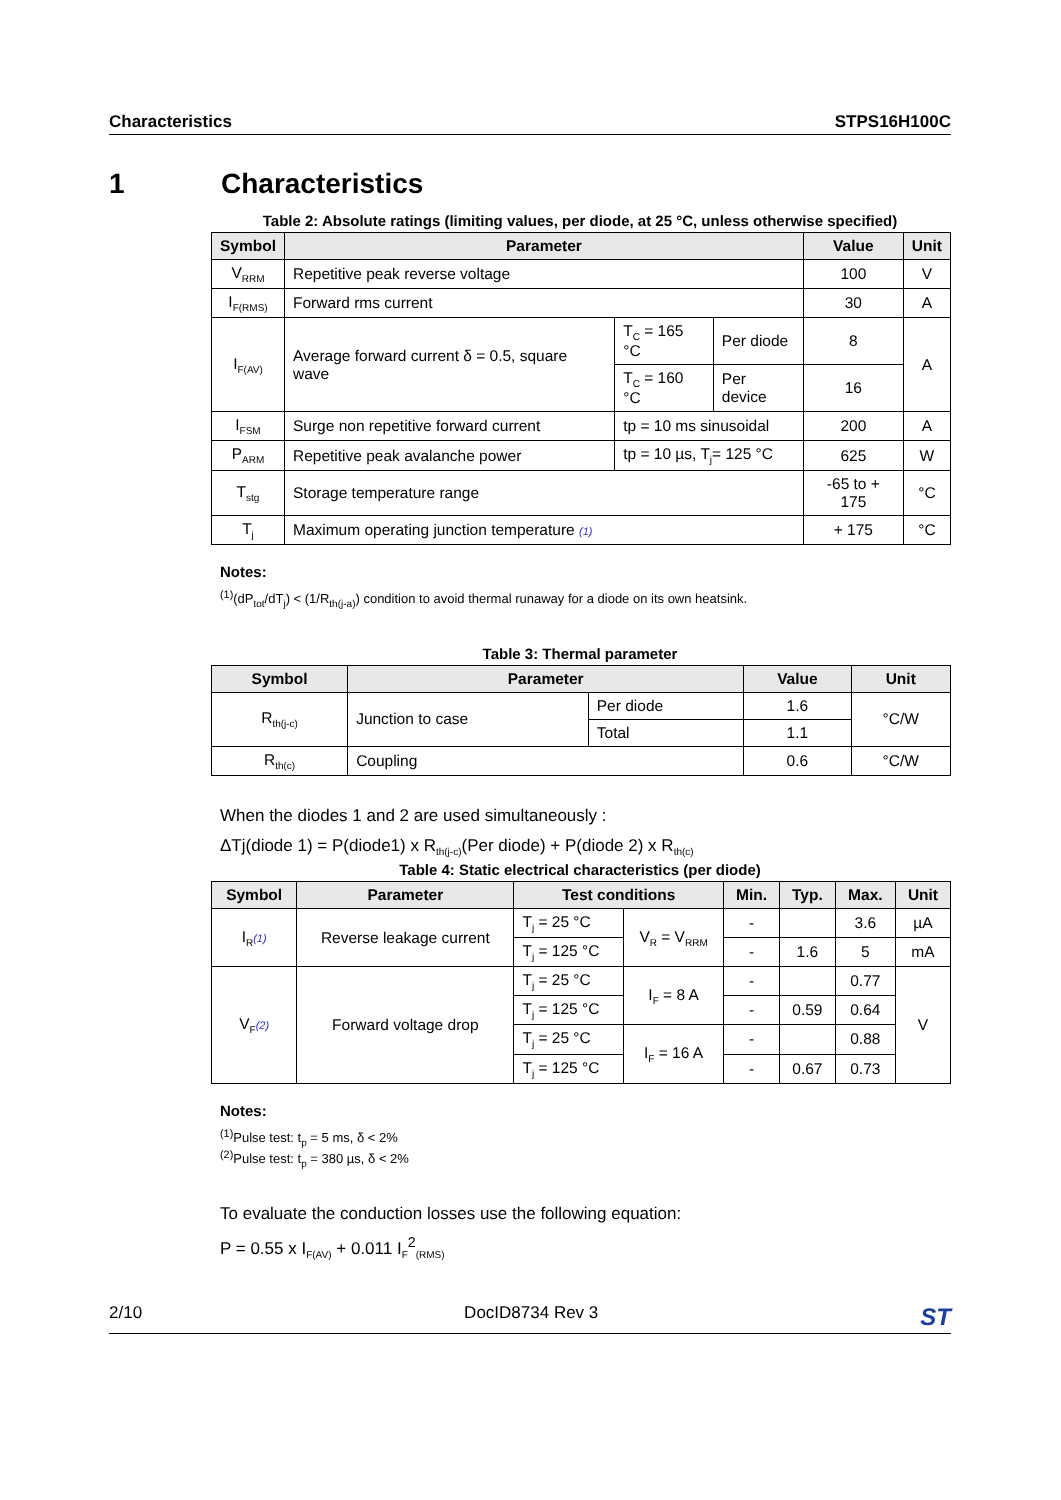Characteristics STPS16H100C
1 Characteristics
Table 2: Absolute ratings (limiting values, per diode, at 25 °C, unless otherwise specified)
| Symbol | Parameter | | | Value | Unit |
| --- | --- | --- | --- | --- | --- |
| V<sub>RRM</sub> | Repetitive peak reverse voltage | | | 100 | V |
| I<sub>F(RMS)</sub> | Forward rms current | | | 30 | A |
| I<sub>F(AV)</sub> | Average forward current δ = 0.5, square wave | T<sub>C</sub> = 165 °C | Per diode | 8 | A |
| | | T<sub>C</sub> = 160 °C | Per device | 16 | |
| I<sub>FSM</sub> | Surge non repetitive forward current | tp = 10 ms sinusoidal | | 200 | A |
| P<sub>ARM</sub> | Repetitive peak avalanche power | tp = 10 µs, T<sub>j</sub>= 125 °C | | 625 | W |
| T<sub>stg</sub> | Storage temperature range | | | -65 to + 175 | °C |
| T<sub>j</sub> | Maximum operating junction temperature (1) | | | + 175 | °C |
Notes:
<sup>(1)</sup>(dP<sub>tot</sub>/dT<sub>j</sub>) < (1/R<sub>th(j-a)</sub>) condition to avoid thermal runaway for a diode on its own heatsink.
Table 3: Thermal parameter
| Symbol | Parameter | | Value | Unit |
| --- | --- | --- | --- | --- |
| R<sub>th(j-c)</sub> | Junction to case | Per diode | 1.6 | °C/W |
| | | Total | 1.1 | |
| R<sub>th(c)</sub> | Coupling | | 0.6 | °C/W |
When the diodes 1 and 2 are used simultaneously :
ΔTj(diode 1) = P(diode1) x R<sub>th(j-c)</sub>(Per diode) + P(diode 2) x R<sub>th(c)</sub>
Table 4: Static electrical characteristics (per diode)
| Symbol | Parameter | Test conditions | | Min. | Typ. | Max. | Unit |
| --- | --- | --- | --- | --- | --- | --- | --- |
| I<sub>R</sub> (1) | Reverse leakage current | T<sub>j</sub> = 25 °C | V<sub>R</sub> = V<sub>RRM</sub> | - | | 3.6 | µA |
| | | T<sub>j</sub> = 125 °C | | - | 1.6 | 5 | mA |
| V<sub>F</sub> (2) | Forward voltage drop | T<sub>j</sub> = 25 °C | I<sub>F</sub> = 8 A | - | | 0.77 | V |
| | | T<sub>j</sub> = 125 °C | | - | 0.59 | 0.64 | |
| | | T<sub>j</sub> = 25 °C | I<sub>F</sub> = 16 A | - | | 0.88 | |
| | | T<sub>j</sub> = 125 °C | | - | 0.67 | 0.73 | |
Notes:
<sup>(1)</sup>Pulse test: t<sub>p</sub> = 5 ms, δ < 2%
<sup>(2)</sup> Pulse test: t<sub>p</sub> = 380 µs, δ < 2%
To evaluate the conduction losses use the following equation:
P = 0.55 x I<sub>F(AV)</sub> + 0.011 I<sub>F</sub><sup>2</sup><sub>(RMS)</sub>
2/10 DocID8734 Rev 3 ST